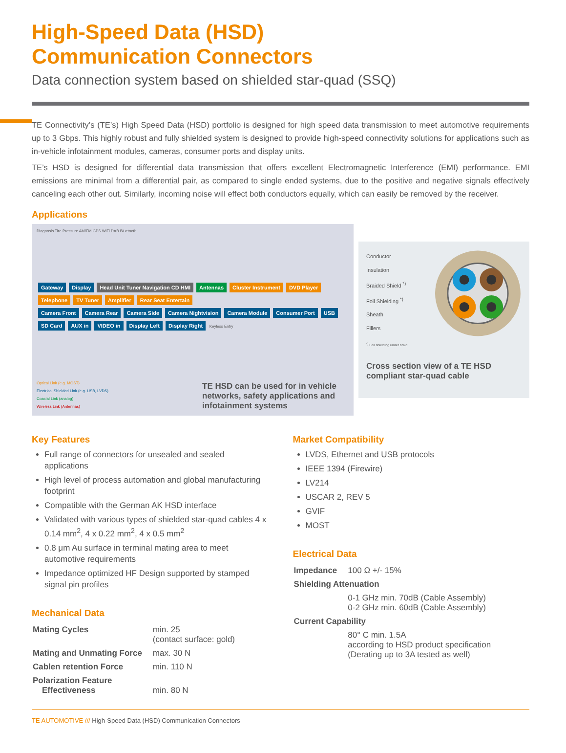High-Speed Data (HSD)
Communication Connectors
Data connection system based on shielded star-quad (SSQ)
TE Connectivity’s (TE’s) High Speed Data (HSD) portfolio is designed for high speed data transmission to meet automotive requirements up to 3 Gbps. This highly robust and fully shielded system is designed to provide high-speed connectivity solutions for applications such as in-vehicle infotainment modules, cameras, consumer ports and display units.
TE’s HSD is designed for differential data transmission that offers excellent Electromagnetic Interference (EMI) performance. EMI emissions are minimal from a differential pair, as compared to single ended systems, due to the positive and negative signals effectively canceling each other out. Similarly, incoming noise will effect both conductors equally, which can easily be removed by the receiver.
Applications
Diagnosis Tire Pressure AM/FM GPS WiFi DAB Bluetooth
Gateway Display Head Unit Tuner Navigation CD HMI Antennas Cluster Instrument DVD Player Telephone TV Tuner Amplifier Rear Seat Entertain
Camera Front Camera Rear Camera Side Camera Nightvision Camera Module Consumer Port USB SD Card AUX in VIDEO in Display Left Display Right Keyless Entry
Optical Link (e.g. MOST)
Electrical Shielded Link (e.g. USB, LVDS)
Coaxial Link (analog)
Wireless Link (Antennas)
TE HSD can be used for in vehicle networks, safety applications and infotainment systems
Conductor
Insulation
Braided Shield <sup>*)</sup>
Foil Shielding <sup>*)</sup>
Sheath
Fillers
<sup>*)</sup> Foil shielding under braid
Cross section view of a TE HSD compliant star-quad cable
Key Features
Full range of connectors for unsealed and sealed applications
High level of process automation and global manufacturing footprint
Compatible with the German AK HSD interface
Validated with various types of shielded star-quad cables 4 x 0.14 mm<sup>2</sup>, 4 x 0.22 mm<sup>2</sup>, 4 x 0.5 mm<sup>2</sup>
0.8 μm Au surface in terminal mating area to meet automotive requirements
Impedance optimized HF Design supported by stamped signal pin profiles
Mechanical Data
| Mating Cycles | min. 25 (contact surface: gold) |
| Mating and Unmating Force | max. 30 N |
| Cablen retention Force | min. 110 N |
| Polarization Feature Effectiveness | min. 80 N |
Market Compatibility
LVDS, Ethernet and USB protocols
IEEE 1394 (Firewire)
LV214
USCAR 2, REV 5
GVIF
MOST
Electrical Data
| Impedance | 100 Ω +/- 15% |
| Shielding Attenuation | |
| | 0-1 GHz min. 70dB (Cable Assembly) 0-2 GHz min. 60dB (Cable Assembly) |
| Current Capability | |
| | 80° C min. 1.5A according to HSD product specification (Derating up to 3A tested as well) |
TE AUTOMOTIVE /// High-Speed Data (HSD) Communication Connectors